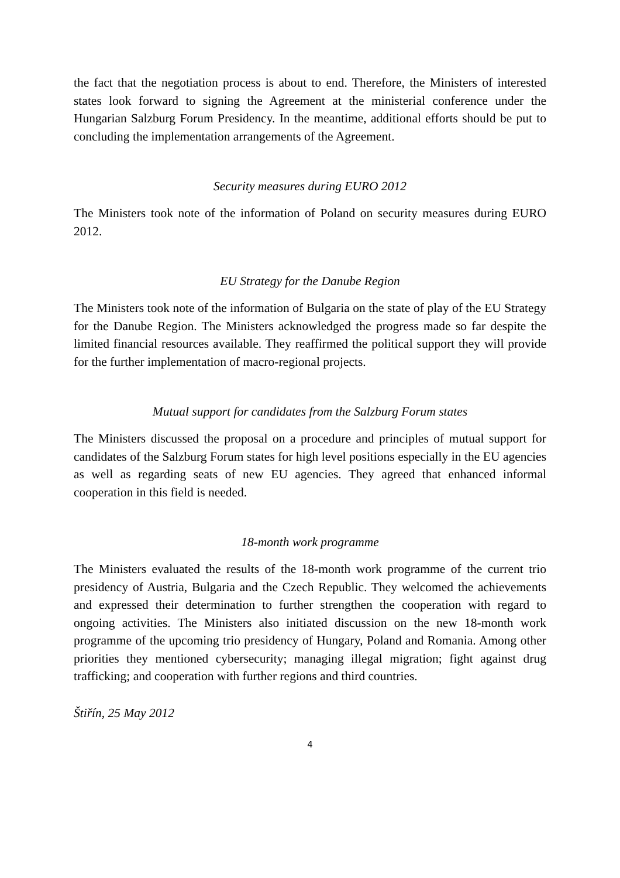the fact that the negotiation process is about to end. Therefore, the Ministers of interested states look forward to signing the Agreement at the ministerial conference under the Hungarian Salzburg Forum Presidency. In the meantime, additional efforts should be put to concluding the implementation arrangements of the Agreement.
Security measures during EURO 2012
The Ministers took note of the information of Poland on security measures during EURO 2012.
EU Strategy for the Danube Region
The Ministers took note of the information of Bulgaria on the state of play of the EU Strategy for the Danube Region. The Ministers acknowledged the progress made so far despite the limited financial resources available. They reaffirmed the political support they will provide for the further implementation of macro-regional projects.
Mutual support for candidates from the Salzburg Forum states
The Ministers discussed the proposal on a procedure and principles of mutual support for candidates of the Salzburg Forum states for high level positions especially in the EU agencies as well as regarding seats of new EU agencies. They agreed that enhanced informal cooperation in this field is needed.
18-month work programme
The Ministers evaluated the results of the 18-month work programme of the current trio presidency of Austria, Bulgaria and the Czech Republic. They welcomed the achievements and expressed their determination to further strengthen the cooperation with regard to ongoing activities. The Ministers also initiated discussion on the new 18-month work programme of the upcoming trio presidency of Hungary, Poland and Romania. Among other priorities they mentioned cybersecurity; managing illegal migration; fight against drug trafficking; and cooperation with further regions and third countries.
Štiřín, 25 May 2012
4